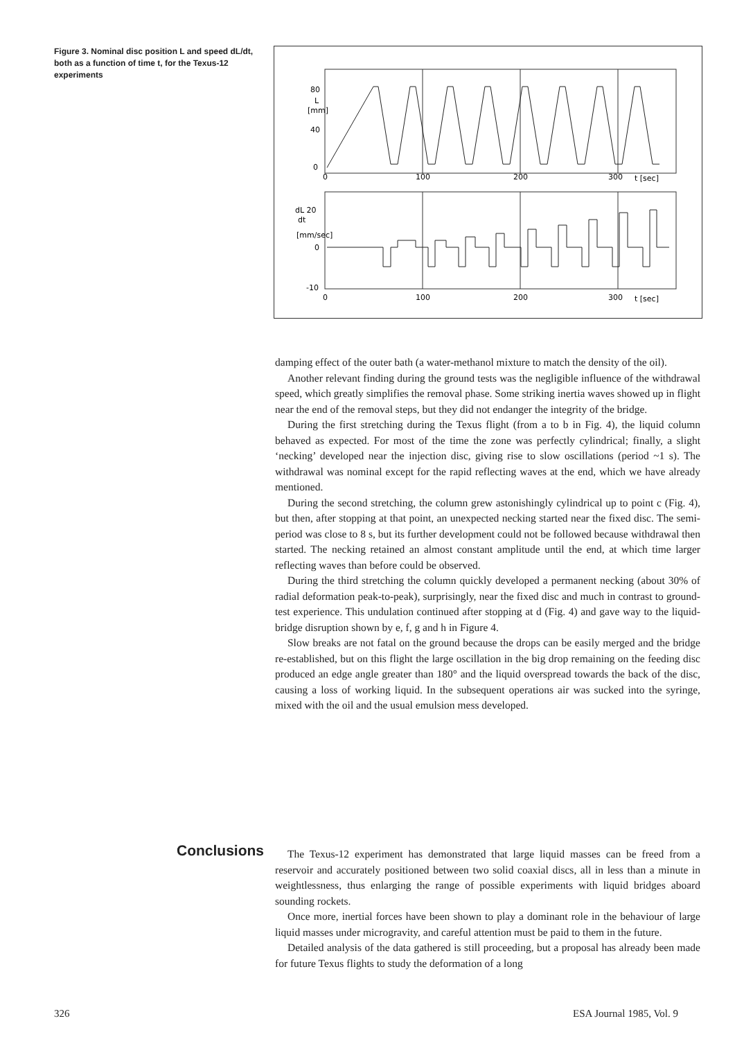Figure 3. Nominal disc position L and speed dL/dt, both as a function of time t, for the Texus-12 experiments
80
L
[mm]
40
0
0
100
200
300
t [sec]
dL 20
dt
[mm/sec]
0
-10
0
100
200
300
t [sec]
damping effect of the outer bath (a water-methanol mixture to match the density of the oil).
Another relevant finding during the ground tests was the negligible influence of the withdrawal speed, which greatly simplifies the removal phase. Some striking inertia waves showed up in flight near the end of the removal steps, but they did not endanger the integrity of the bridge.
During the first stretching during the Texus flight (from a to b in Fig. 4), the liquid column behaved as expected. For most of the time the zone was perfectly cylindrical; finally, a slight ‘necking’ developed near the injection disc, giving rise to slow oscillations (period ~1 s). The withdrawal was nominal except for the rapid reflecting waves at the end, which we have already mentioned.
During the second stretching, the column grew astonishingly cylindrical up to point c (Fig. 4), but then, after stopping at that point, an unexpected necking started near the fixed disc. The semi-period was close to 8 s, but its further development could not be followed because withdrawal then started. The necking retained an almost constant amplitude until the end, at which time larger reflecting waves than before could be observed.
During the third stretching the column quickly developed a permanent necking (about 30% of radial deformation peak-to-peak), surprisingly, near the fixed disc and much in contrast to ground-test experience. This undulation continued after stopping at d (Fig. 4) and gave way to the liquid-bridge disruption shown by e, f, g and h in Figure 4.
Slow breaks are not fatal on the ground because the drops can be easily merged and the bridge re-established, but on this flight the large oscillation in the big drop remaining on the feeding disc produced an edge angle greater than 180° and the liquid overspread towards the back of the disc, causing a loss of working liquid. In the subsequent operations air was sucked into the syringe, mixed with the oil and the usual emulsion mess developed.
Conclusions
The Texus-12 experiment has demonstrated that large liquid masses can be freed from a reservoir and accurately positioned between two solid coaxial discs, all in less than a minute in weightlessness, thus enlarging the range of possible experiments with liquid bridges aboard sounding rockets.
Once more, inertial forces have been shown to play a dominant role in the behaviour of large liquid masses under microgravity, and careful attention must be paid to them in the future.
Detailed analysis of the data gathered is still proceeding, but a proposal has already been made for future Texus flights to study the deformation of a long
326 ESA Journal 1985, Vol. 9